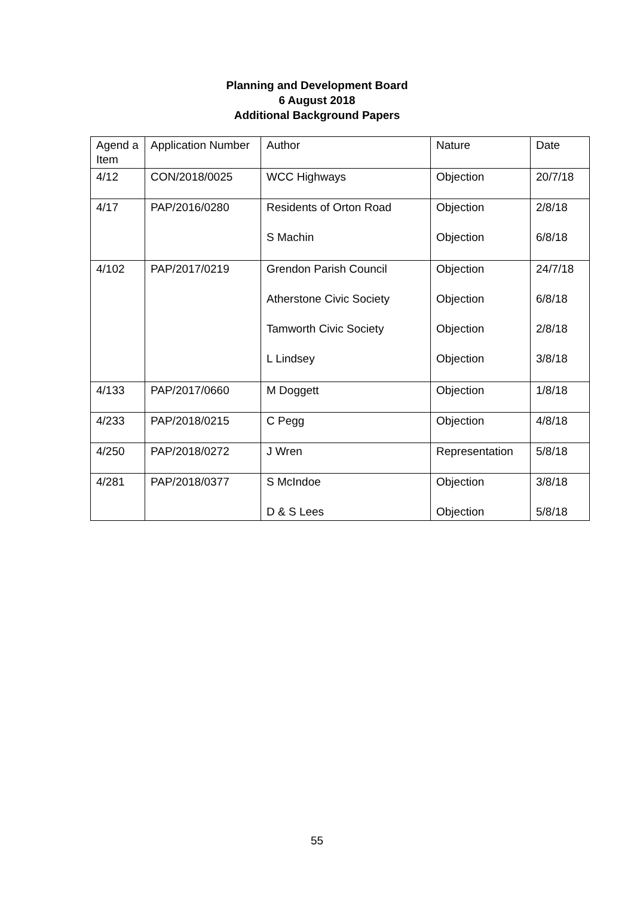Planning and Development Board
6 August 2018
Additional Background Papers
| Agend a Item | Application Number | Author | Nature | Date |
| --- | --- | --- | --- | --- |
| 4/12 | CON/2018/0025 | WCC Highways | Objection | 20/7/18 |
| 4/17 | PAP/2016/0280 | Residents of Orton Road S Machin | Objection Objection | 2/8/18 6/8/18 |
| 4/102 | PAP/2017/0219 | Grendon Parish Council Atherstone Civic Society Tamworth Civic Society L Lindsey | Objection Objection Objection Objection | 24/7/18 6/8/18 2/8/18 3/8/18 |
| 4/133 | PAP/2017/0660 | M Doggett | Objection | 1/8/18 |
| 4/233 | PAP/2018/0215 | C Pegg | Objection | 4/8/18 |
| 4/250 | PAP/2018/0272 | J Wren | Representation | 5/8/18 |
| 4/281 | PAP/2018/0377 | S McIndoe D & S Lees | Objection Objection | 3/8/18 5/8/18 |
55